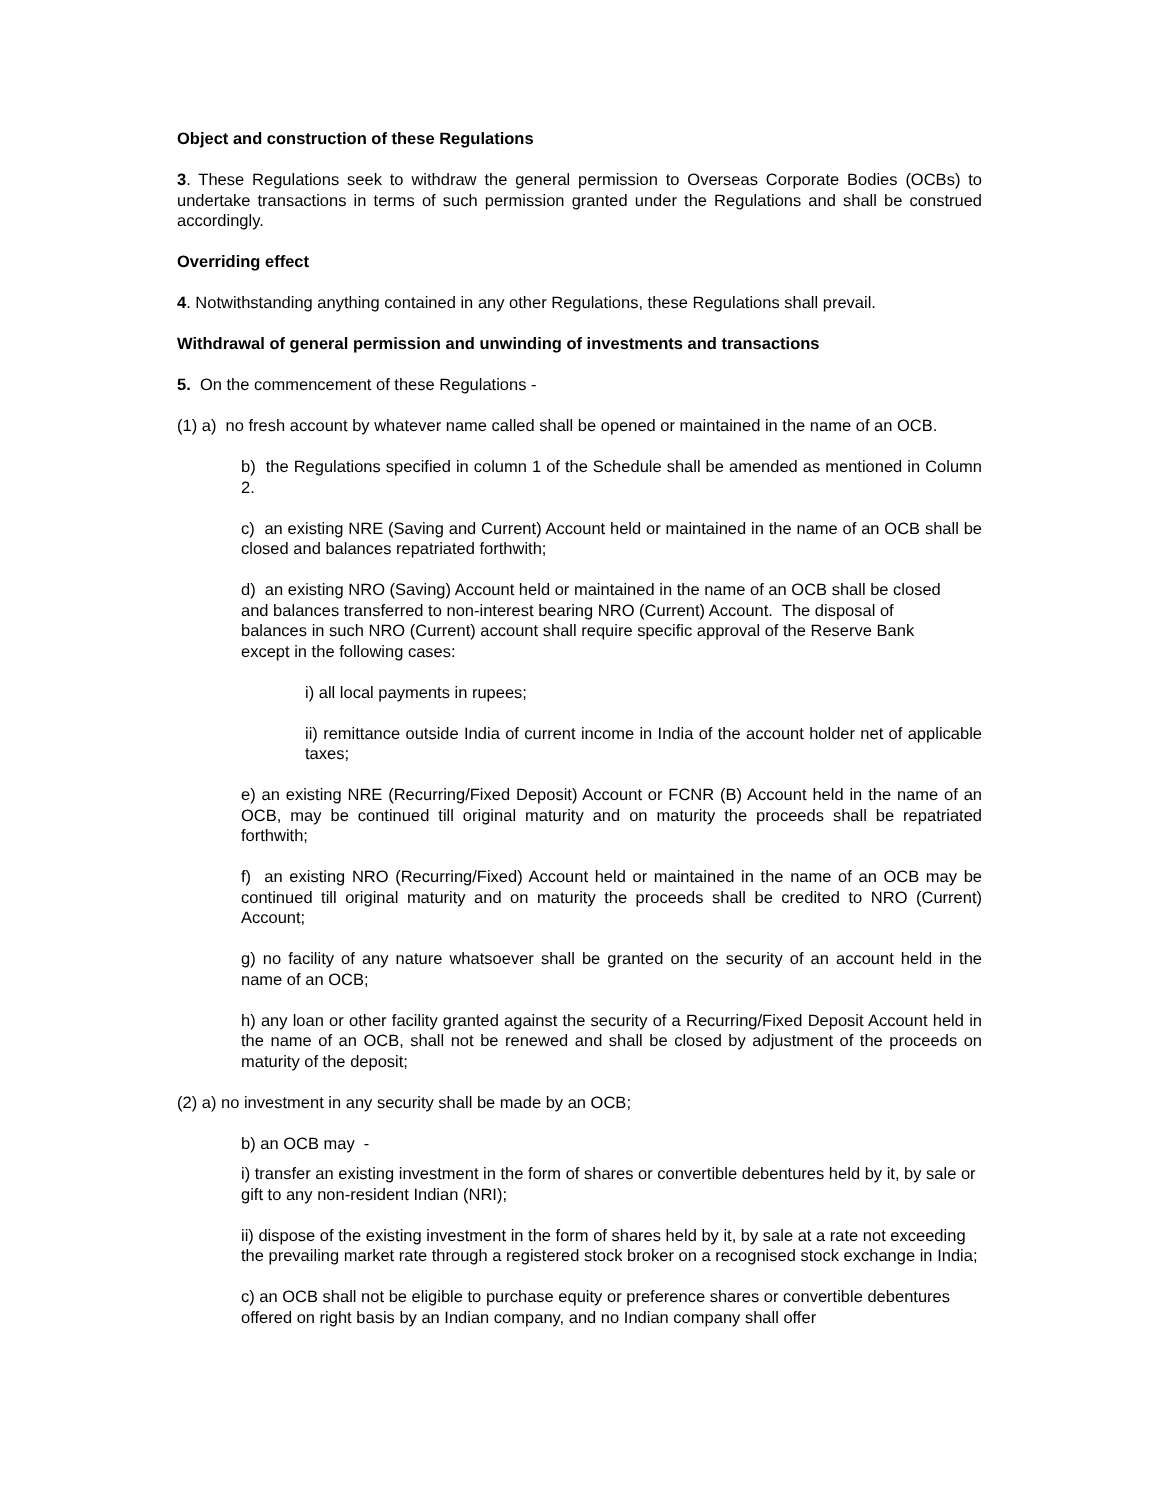Object and construction of these Regulations
3. These Regulations seek to withdraw the general permission to Overseas Corporate Bodies (OCBs) to undertake transactions in terms of such permission granted under the Regulations and shall be construed accordingly.
Overriding effect
4. Notwithstanding anything contained in any other Regulations, these Regulations shall prevail.
Withdrawal of general permission and unwinding of investments and transactions
5. On the commencement of these Regulations -
(1) a) no fresh account by whatever name called shall be opened or maintained in the name of an OCB.
b) the Regulations specified in column 1 of the Schedule shall be amended as mentioned in Column 2.
c) an existing NRE (Saving and Current) Account held or maintained in the name of an OCB shall be closed and balances repatriated forthwith;
d) an existing NRO (Saving) Account held or maintained in the name of an OCB shall be closed and balances transferred to non-interest bearing NRO (Current) Account. The disposal of balances in such NRO (Current) account shall require specific approval of the Reserve Bank except in the following cases:
i) all local payments in rupees;
ii) remittance outside India of current income in India of the account holder net of applicable taxes;
e) an existing NRE (Recurring/Fixed Deposit) Account or FCNR (B) Account held in the name of an OCB, may be continued till original maturity and on maturity the proceeds shall be repatriated forthwith;
f) an existing NRO (Recurring/Fixed) Account held or maintained in the name of an OCB may be continued till original maturity and on maturity the proceeds shall be credited to NRO (Current) Account;
g) no facility of any nature whatsoever shall be granted on the security of an account held in the name of an OCB;
h) any loan or other facility granted against the security of a Recurring/Fixed Deposit Account held in the name of an OCB, shall not be renewed and shall be closed by adjustment of the proceeds on maturity of the deposit;
(2) a) no investment in any security shall be made by an OCB;
b) an OCB may -
i) transfer an existing investment in the form of shares or convertible debentures held by it, by sale or gift to any non-resident Indian (NRI);
ii) dispose of the existing investment in the form of shares held by it, by sale at a rate not exceeding the prevailing market rate through a registered stock broker on a recognised stock exchange in India;
c) an OCB shall not be eligible to purchase equity or preference shares or convertible debentures offered on right basis by an Indian company, and no Indian company shall offer